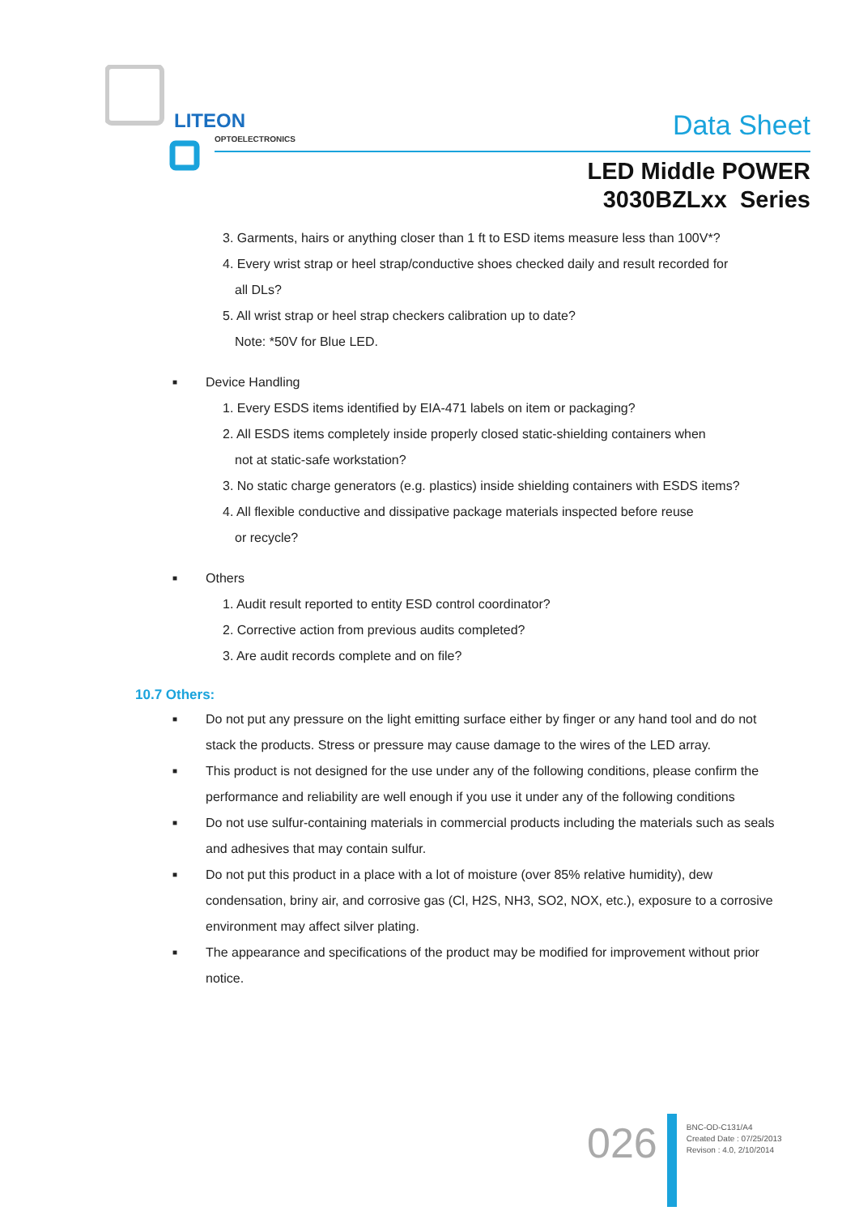LITEON
OPTOELECTRONICS
Data Sheet
LED Middle POWER
3030BZLxx Series
3. Garments, hairs or anything closer than 1 ft to ESD items measure less than 100V*?
4. Every wrist strap or heel strap/conductive shoes checked daily and result recorded for
all DLs?
5. All wrist strap or heel strap checkers calibration up to date?
Note: *50V for Blue LED.
■
Device Handling
1. Every ESDS items identified by EIA-471 labels on item or packaging?
2. All ESDS items completely inside properly closed static-shielding containers when
not at static-safe workstation?
3. No static charge generators (e.g. plastics) inside shielding containers with ESDS items?
4. All flexible conductive and dissipative package materials inspected before reuse
or recycle?
■
Others
1. Audit result reported to entity ESD control coordinator?
2. Corrective action from previous audits completed?
3. Are audit records complete and on file?
10.7 Others:
■
Do not put any pressure on the light emitting surface either by finger or any hand tool and do not stack the products. Stress or pressure may cause damage to the wires of the LED array.
■
This product is not designed for the use under any of the following conditions, please confirm the performance and reliability are well enough if you use it under any of the following conditions
■
Do not use sulfur-containing materials in commercial products including the materials such as seals and adhesives that may contain sulfur.
■
Do not put this product in a place with a lot of moisture (over 85% relative humidity), dew condensation, briny air, and corrosive gas (Cl, H2S, NH3, SO2, NOX, etc.), exposure to a corrosive environment may affect silver plating.
■
The appearance and specifications of the product may be modified for improvement without prior notice.
026
BNC-OD-C131/A4
Created Date : 07/25/2013
Revison : 4.0, 2/10/2014